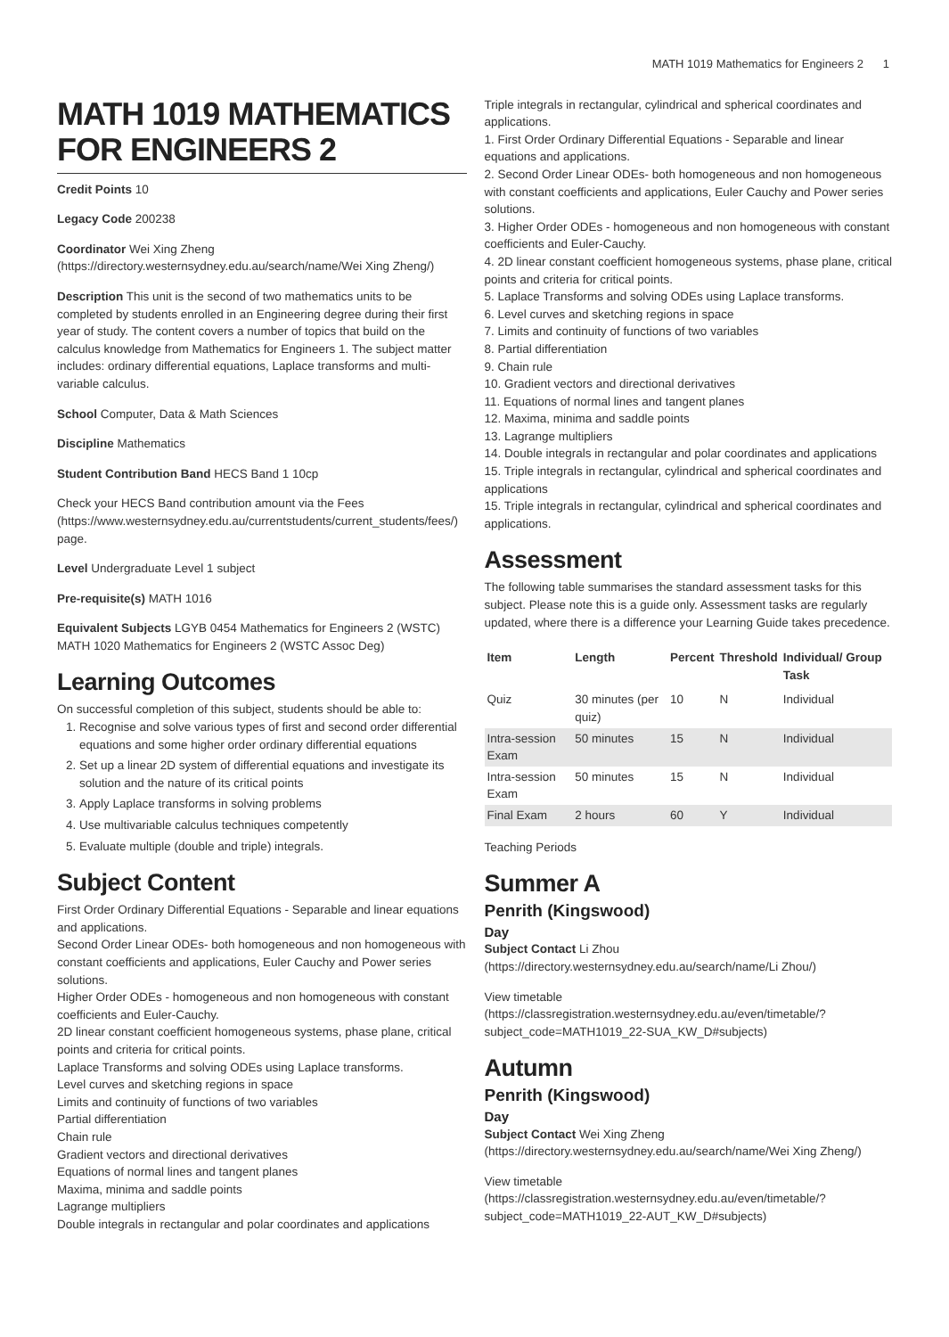MATH 1019 Mathematics for Engineers 2 1
MATH 1019 MATHEMATICS FOR ENGINEERS 2
Credit Points 10
Legacy Code 200238
Coordinator Wei Xing Zheng (https://directory.westernsydney.edu.au/search/name/Wei Xing Zheng/)
Description This unit is the second of two mathematics units to be completed by students enrolled in an Engineering degree during their first year of study. The content covers a number of topics that build on the calculus knowledge from Mathematics for Engineers 1. The subject matter includes: ordinary differential equations, Laplace transforms and multi-variable calculus.
School Computer, Data & Math Sciences
Discipline Mathematics
Student Contribution Band HECS Band 1 10cp
Check your HECS Band contribution amount via the Fees (https://www.westernsydney.edu.au/currentstudents/current_students/fees/) page.
Level Undergraduate Level 1 subject
Pre-requisite(s) MATH 1016
Equivalent Subjects LGYB 0454 Mathematics for Engineers 2 (WSTC) MATH 1020 Mathematics for Engineers 2 (WSTC Assoc Deg)
Learning Outcomes
On successful completion of this subject, students should be able to:
1. Recognise and solve various types of first and second order differential equations and some higher order ordinary differential equations
2. Set up a linear 2D system of differential equations and investigate its solution and the nature of its critical points
3. Apply Laplace transforms in solving problems
4. Use multivariable calculus techniques competently
5. Evaluate multiple (double and triple) integrals.
Subject Content
First Order Ordinary Differential Equations - Separable and linear equations and applications.
Second Order Linear ODEs- both homogeneous and non homogeneous with constant coefficients and applications, Euler Cauchy and Power series solutions.
Higher Order ODEs - homogeneous and non homogeneous with constant coefficients and Euler-Cauchy.
2D linear constant coefficient homogeneous systems, phase plane, critical points and criteria for critical points.
Laplace Transforms and solving ODEs using Laplace transforms.
Level curves and sketching regions in space
Limits and continuity of functions of two variables
Partial differentiation
Chain rule
Gradient vectors and directional derivatives
Equations of normal lines and tangent planes
Maxima, minima and saddle points
Lagrange multipliers
Double integrals in rectangular and polar coordinates and applications
Triple integrals in rectangular, cylindrical and spherical coordinates and applications.
1. First Order Ordinary Differential Equations - Separable and linear equations and applications.
2. Second Order Linear ODEs- both homogeneous and non homogeneous with constant coefficients and applications, Euler Cauchy and Power series solutions.
3. Higher Order ODEs - homogeneous and non homogeneous with constant coefficients and Euler-Cauchy.
4. 2D linear constant coefficient homogeneous systems, phase plane, critical points and criteria for critical points.
5. Laplace Transforms and solving ODEs using Laplace transforms.
6. Level curves and sketching regions in space
7. Limits and continuity of functions of two variables
8. Partial differentiation
9. Chain rule
10. Gradient vectors and directional derivatives
11. Equations of normal lines and tangent planes
12. Maxima, minima and saddle points
13. Lagrange multipliers
14. Double integrals in rectangular and polar coordinates and applications
15. Triple integrals in rectangular, cylindrical and spherical coordinates and applications
15. Triple integrals in rectangular, cylindrical and spherical coordinates and applications.
Assessment
The following table summarises the standard assessment tasks for this subject. Please note this is a guide only. Assessment tasks are regularly updated, where there is a difference your Learning Guide takes precedence.
| Item | Length | Percent | Threshold | Individual/ Group Task |
| --- | --- | --- | --- | --- |
| Quiz | 30 minutes (per quiz) | 10 | N | Individual |
| Intra-session Exam | 50 minutes | 15 | N | Individual |
| Intra-session Exam | 50 minutes | 15 | N | Individual |
| Final Exam | 2 hours | 60 | Y | Individual |
Teaching Periods
Summer A
Penrith (Kingswood)
Day
Subject Contact Li Zhou (https://directory.westernsydney.edu.au/search/name/Li Zhou/)
View timetable (https://classregistration.westernsydney.edu.au/even/timetable/?subject_code=MATH1019_22-SUA_KW_D#subjects)
Autumn
Penrith (Kingswood)
Day
Subject Contact Wei Xing Zheng (https://directory.westernsydney.edu.au/search/name/Wei Xing Zheng/)
View timetable (https://classregistration.westernsydney.edu.au/even/timetable/?subject_code=MATH1019_22-AUT_KW_D#subjects)